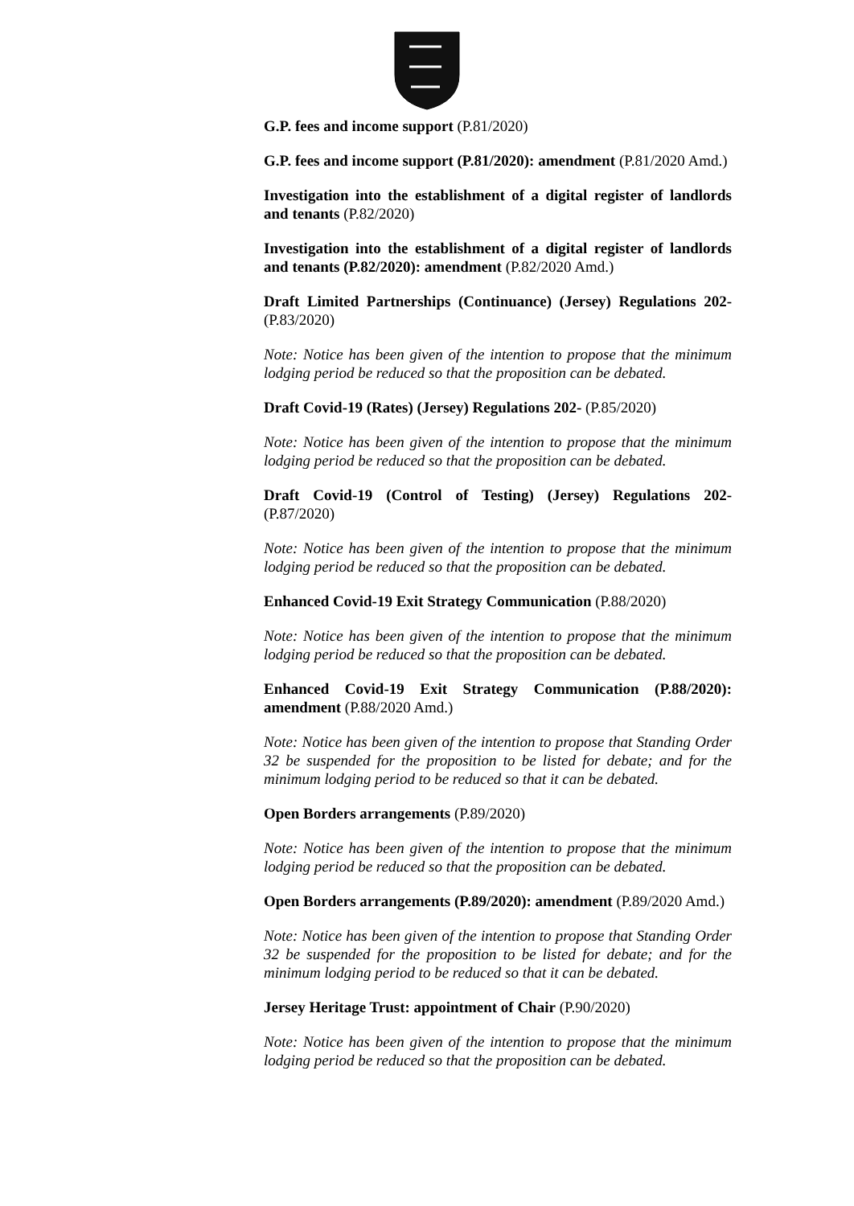G.P. fees and income support (P.81/2020)
G.P. fees and income support (P.81/2020): amendment (P.81/2020 Amd.)
Investigation into the establishment of a digital register of landlords and tenants (P.82/2020)
Investigation into the establishment of a digital register of landlords and tenants (P.82/2020): amendment (P.82/2020 Amd.)
Draft Limited Partnerships (Continuance) (Jersey) Regulations 202- (P.83/2020)
Note: Notice has been given of the intention to propose that the minimum lodging period be reduced so that the proposition can be debated.
Draft Covid-19 (Rates) (Jersey) Regulations 202- (P.85/2020)
Note: Notice has been given of the intention to propose that the minimum lodging period be reduced so that the proposition can be debated.
Draft Covid-19 (Control of Testing) (Jersey) Regulations 202- (P.87/2020)
Note: Notice has been given of the intention to propose that the minimum lodging period be reduced so that the proposition can be debated.
Enhanced Covid-19 Exit Strategy Communication (P.88/2020)
Note: Notice has been given of the intention to propose that the minimum lodging period be reduced so that the proposition can be debated.
Enhanced Covid-19 Exit Strategy Communication (P.88/2020): amendment (P.88/2020 Amd.)
Note: Notice has been given of the intention to propose that Standing Order 32 be suspended for the proposition to be listed for debate; and for the minimum lodging period to be reduced so that it can be debated.
Open Borders arrangements (P.89/2020)
Note: Notice has been given of the intention to propose that the minimum lodging period be reduced so that the proposition can be debated.
Open Borders arrangements (P.89/2020): amendment (P.89/2020 Amd.)
Note: Notice has been given of the intention to propose that Standing Order 32 be suspended for the proposition to be listed for debate; and for the minimum lodging period to be reduced so that it can be debated.
Jersey Heritage Trust: appointment of Chair (P.90/2020)
Note: Notice has been given of the intention to propose that the minimum lodging period be reduced so that the proposition can be debated.